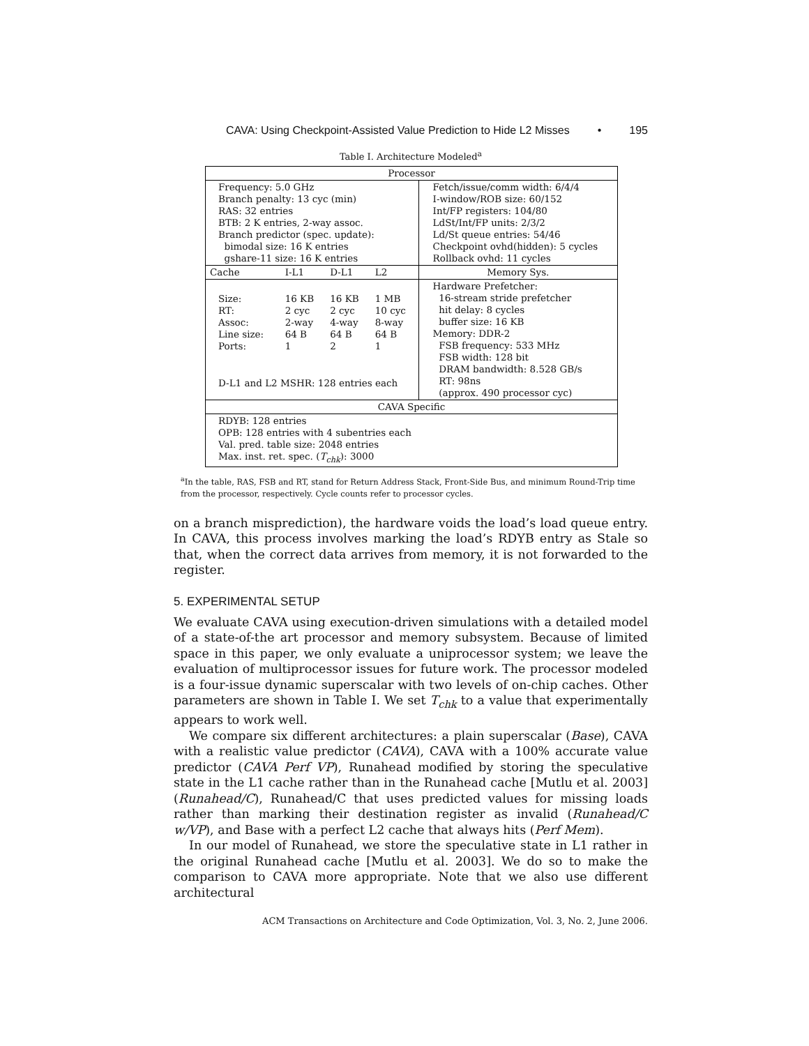CAVA: Using Checkpoint-Assisted Value Prediction to Hide L2 Misses • 195
Table I. Architecture Modeled<sup>a</sup>
| Processor | | | | |
| --- | --- | --- | --- | --- |
| Frequency: 5.0 GHz Branch penalty: 13 cyc (min) RAS: 32 entries BTB: 2 K entries, 2-way assoc. Branch predictor (spec. update): bimodal size: 16 K entries gshare-11 size: 16 K entries | | | | Fetch/issue/comm width: 6/4/4 I-window/ROB size: 60/152 Int/FP registers: 104/80 LdSt/Int/FP units: 2/3/2 Ld/St queue entries: 54/46 Checkpoint ovhd(hidden): 5 cycles Rollback ovhd: 11 cycles |
| Cache | I-L1 | D-L1 | L2 | Memory Sys. |
| Size: RT: Assoc: Line size: Ports: | 16 KB 2 cyc 2-way 64 B 1 | 16 KB 2 cyc 4-way 64 B 2 | 1 MB 10 cyc 8-way 64 B 1 | Hardware Prefetcher: 16-stream stride prefetcher hit delay: 8 cycles buffer size: 16 KB Memory: DDR-2 FSB frequency: 533 MHz FSB width: 128 bit DRAM bandwidth: 8.528 GB/s RT: 98ns (approx. 490 processor cyc) |
| D-L1 and L2 MSHR: 128 entries each | | | | |
| CAVA Specific | | | | |
| RDYB: 128 entries OPB: 128 entries with 4 subentries each Val. pred. table size: 2048 entries Max. inst. ret. spec. ( T<sub>chk</sub> ): 3000 | | | | |
<sup>a</sup> In the table, RAS, FSB and RT, stand for Return Address Stack, Front-Side Bus, and minimum Round-Trip time from the processor, respectively. Cycle counts refer to processor cycles.
on a branch misprediction), the hardware voids the load’s load queue entry. In CAVA, this process involves marking the load’s RDYB entry as Stale so that, when the correct data arrives from memory, it is not forwarded to the register.
5. EXPERIMENTAL SETUP
We evaluate CAVA using execution-driven simulations with a detailed model of a state-of-the art processor and memory subsystem. Because of limited space in this paper, we only evaluate a uniprocessor system; we leave the evaluation of multiprocessor issues for future work. The processor modeled is a four-issue dynamic superscalar with two levels of on-chip caches. Other parameters are shown in Table I. We set T<sub>chk</sub> to a value that experimentally appears to work well.
We compare six different architectures: a plain superscalar (Base), CAVA with a realistic value predictor (CAVA), CAVA with a 100% accurate value predictor (CAVA Perf VP), Runahead modified by storing the speculative state in the L1 cache rather than in the Runahead cache [Mutlu et al. 2003] (Runahead/C), Runahead/C that uses predicted values for missing loads rather than marking their destination register as invalid (Runahead/C w/VP), and Base with a perfect L2 cache that always hits (Perf Mem).
In our model of Runahead, we store the speculative state in L1 rather in the original Runahead cache [Mutlu et al. 2003]. We do so to make the comparison to CAVA more appropriate. Note that we also use different architectural
ACM Transactions on Architecture and Code Optimization, Vol. 3, No. 2, June 2006.